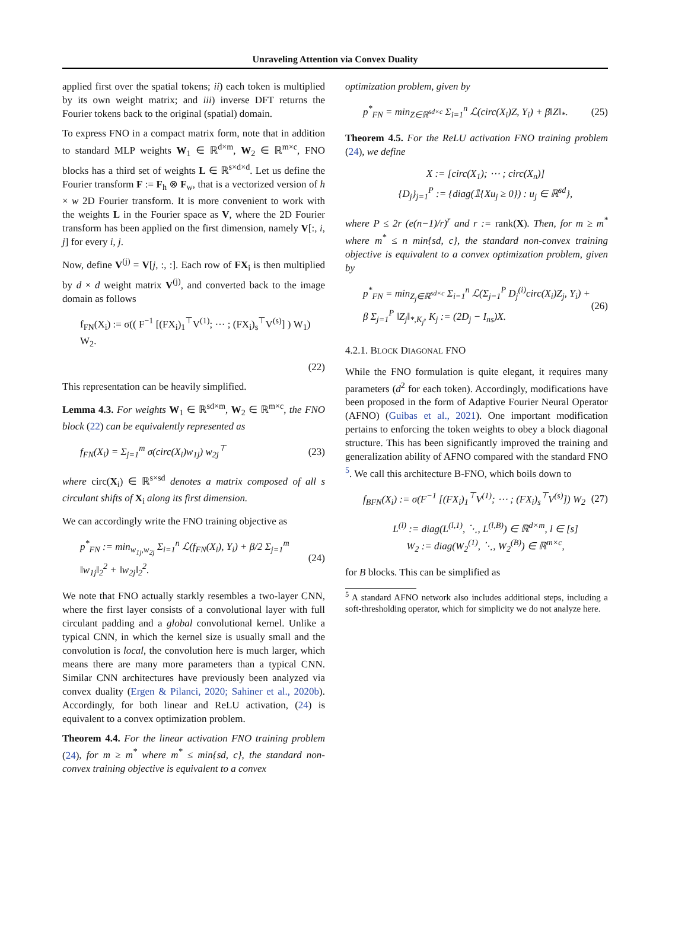Unraveling Attention via Convex Duality
applied first over the spatial tokens; ii) each token is multiplied by its own weight matrix; and iii) inverse DFT returns the Fourier tokens back to the original (spatial) domain.
To express FNO in a compact matrix form, note that in addition to standard MLP weights W<sub>1</sub> ∈ ℝ<sup>d×m</sup>, W<sub>2</sub> ∈ ℝ<sup>m×c</sup>, FNO blocks has a third set of weights L ∈ ℝ<sup>s×d×d</sup>. Let us define the Fourier transform F := F<sub>h</sub> ⊗ F<sub>w</sub>, that is a vectorized version of h × w 2D Fourier transform. It is more convenient to work with the weights L in the Fourier space as V, where the 2D Fourier transform has been applied on the first dimension, namely V[:, i, j] for every i, j.
Now, define V<sup>(j)</sup> = V[j, :, :]. Each row of FX<sub>i</sub> is then multiplied by d × d weight matrix V<sup>(j)</sup>, and converted back to the image domain as follows
f<sub>FN</sub>(X<sub>i</sub>) := σ(( F<sup>−1</sup> [(FX<sub>i</sub>)<sub>1</sub><sup>⊤</sup>V<sup>(1)</sup>; ⋯ ; (FX<sub>i</sub>)<sub>s</sub><sup>⊤</sup>V<sup>(s)</sup>] ) W<sub>1</sub>) W<sub>2</sub>.
(22)
This representation can be heavily simplified.
Lemma 4.3. For weights W<sub>1</sub> ∈ ℝ<sup>sd×m</sup>, W<sub>2</sub> ∈ ℝ<sup>m×c</sup>, the FNO block (22) can be equivalently represented as
f<sub>FN</sub>(X<sub>i</sub>) = Σ<sub>j=1</sub><sup>m</sup> σ(circ(X<sub>i</sub>)w<sub>1j</sub>) w<sub>2j</sub><sup>⊤</sup> (23)
where circ(X<sub>i</sub>) ∈ ℝ<sup>s×sd</sup> denotes a matrix composed of all s circulant shifts of X<sub>i</sub> along its first dimension.
We can accordingly write the FNO training objective as
p<sup>*</sup><sub>FN</sub> := min<sub>w<sub>1j</sub>,w<sub>2j</sub></sub> Σ<sub>i=1</sub><sup>n</sup> ℒ(f<sub>FN</sub>(X<sub>i</sub>), Y<sub>i</sub>) + β/2 Σ<sub>j=1</sub><sup>m</sup> ‖w<sub>1j</sub>‖<sub>2</sub><sup>2</sup> + ‖w<sub>2j</sub>‖<sub>2</sub><sup>2</sup>. (24)
We note that FNO actually starkly resembles a two-layer CNN, where the first layer consists of a convolutional layer with full circulant padding and a global convolutional kernel. Unlike a typical CNN, in which the kernel size is usually small and the convolution is local, the convolution here is much larger, which means there are many more parameters than a typical CNN. Similar CNN architectures have previously been analyzed via convex duality (Ergen & Pilanci, 2020; Sahiner et al., 2020b). Accordingly, for both linear and ReLU activation, (24) is equivalent to a convex optimization problem.
Theorem 4.4. For the linear activation FNO training problem (24), for m ≥ m<sup>*</sup> where m<sup>*</sup> ≤ min{sd, c}, the standard non-convex training objective is equivalent to a convex
optimization problem, given by
p<sup>*</sup><sub>FN</sub> = min<sub>Z∈ℝ<sup>sd×c</sup></sub> Σ<sub>i=1</sub><sup>n</sup> ℒ(circ(X<sub>i</sub>)Z, Y<sub>i</sub>) + β‖Z‖<sub>*</sub>. (25)
Theorem 4.5. For the ReLU activation FNO training problem (24), we define
X := [circ(X<sub>1</sub>); ⋯ ; circ(X<sub>n</sub>)]
{D<sub>j</sub>}<sub>j=1</sub><sup>P</sup> := {diag(𝟙{Xu<sub>j</sub> ≥ 0}) : u<sub>j</sub> ∈ ℝ<sup>sd</sup>},
where P ≤ 2r (e(n−1)/r)<sup>r</sup> and r := rank(X). Then, for m ≥ m<sup>*</sup> where m<sup>*</sup> ≤ n min{sd, c}, the standard non-convex training objective is equivalent to a convex optimization problem, given by
p<sup>*</sup><sub>FN</sub> = min<sub>Z<sub>j</sub>∈ℝ<sup>sd×c</sup></sub> Σ<sub>i=1</sub><sup>n</sup> ℒ(Σ<sub>j=1</sub><sup>P</sup> D<sub>j</sub><sup>(i)</sup>circ(X<sub>i</sub>)Z<sub>j</sub>, Y<sub>i</sub>) + β Σ<sub>j=1</sub><sup>P</sup> ‖Z<sub>j</sub>‖<sub>*,K<sub>j</sub></sub>, K<sub>j</sub> := (2D<sub>j</sub> − I<sub>ns</sub>)X. (26)
4.2.1. BLOCK DIAGONAL FNO
While the FNO formulation is quite elegant, it requires many parameters (d<sup>2</sup> for each token). Accordingly, modifications have been proposed in the form of Adaptive Fourier Neural Operator (AFNO) (Guibas et al., 2021). One important modification pertains to enforcing the token weights to obey a block diagonal structure. This has been significantly improved the training and generalization ability of AFNO compared with the standard FNO <sup>5</sup>. We call this architecture B-FNO, which boils down to
f<sub>BFN</sub>(X<sub>i</sub>) := σ(F<sup>−1</sup> [(FX<sub>i</sub>)<sub>1</sub><sup>⊤</sup>V<sup>(1)</sup>; ⋯ ; (FX<sub>i</sub>)<sub>s</sub><sup>⊤</sup>V<sup>(s)</sup>]) W<sub>2</sub> (27)
L<sup>(l)</sup> := diag(L<sup>(l,1)</sup>, ⋱, L<sup>(l,B)</sup>) ∈ ℝ<sup>d×m</sup>, l ∈ [s]
W<sub>2</sub> := diag(W<sub>2</sub><sup>(1)</sup>, ⋱, W<sub>2</sub><sup>(B)</sup>) ∈ ℝ<sup>m×c</sup>,
for B blocks. This can be simplified as
<sup>5</sup> A standard AFNO network also includes additional steps, including a soft-thresholding operator, which for simplicity we do not analyze here.